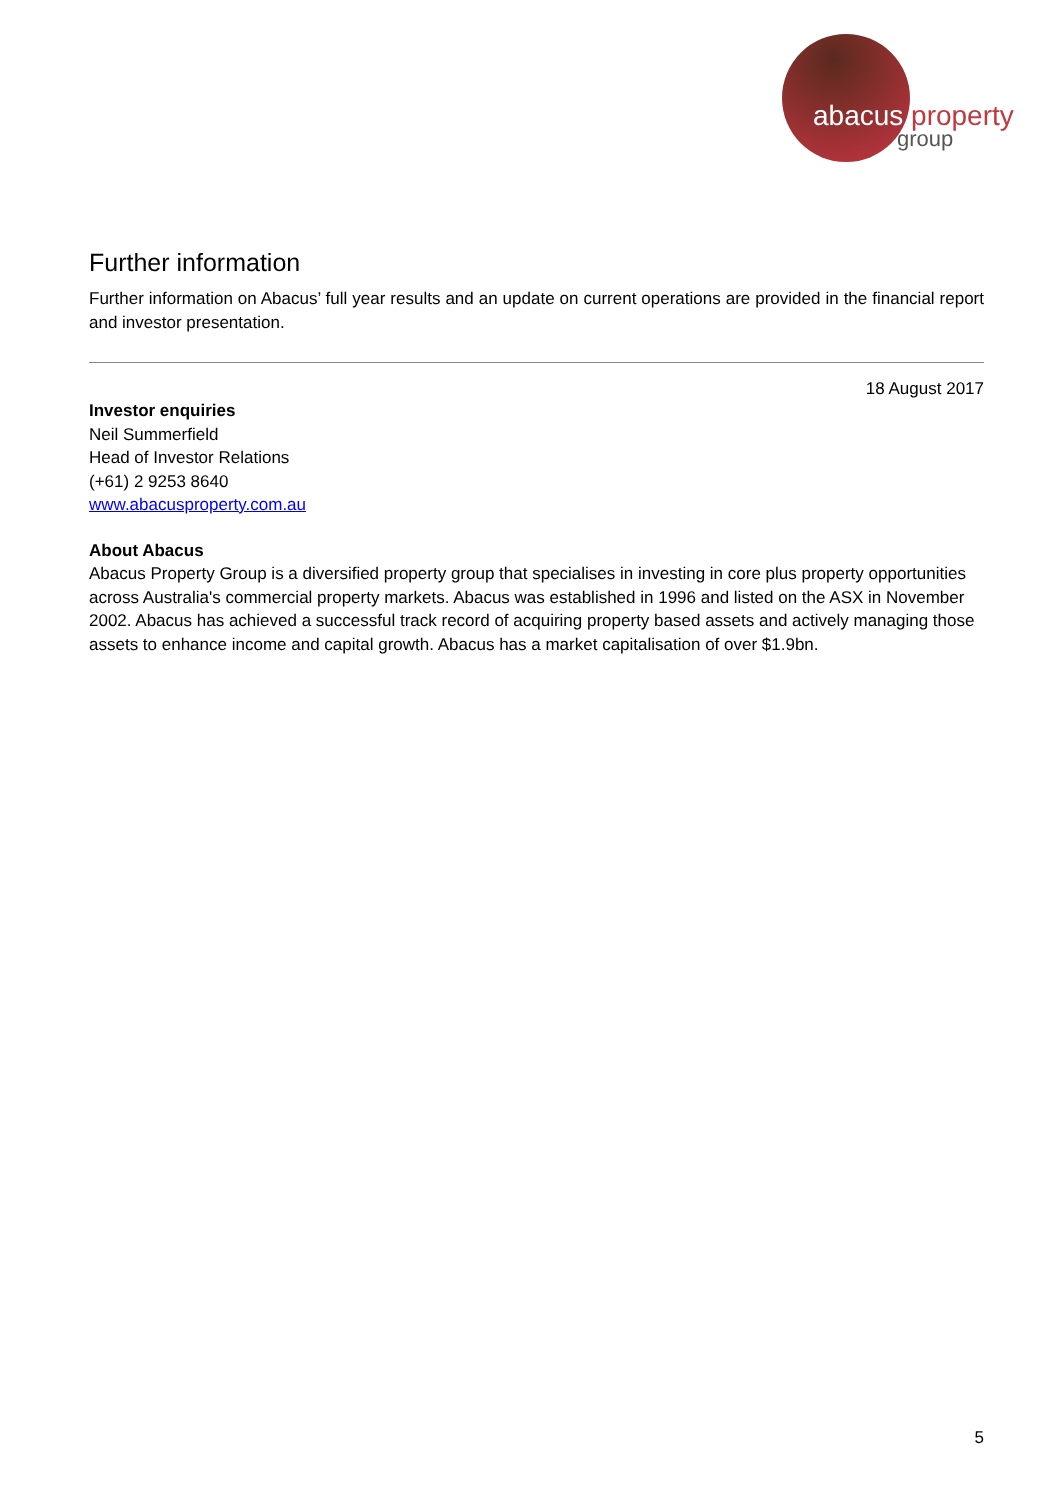abacus property
group
Further information
Further information on Abacus’ full year results and an update on current operations are provided in the financial report and investor presentation.
18 August 2017
Investor enquiries
Neil Summerfield
Head of Investor Relations
(+61) 2 9253 8640
www.abacusproperty.com.au
About Abacus
Abacus Property Group is a diversified property group that specialises in investing in core plus property opportunities across Australia's commercial property markets. Abacus was established in 1996 and listed on the ASX in November 2002. Abacus has achieved a successful track record of acquiring property based assets and actively managing those assets to enhance income and capital growth. Abacus has a market capitalisation of over $1.9bn.
5